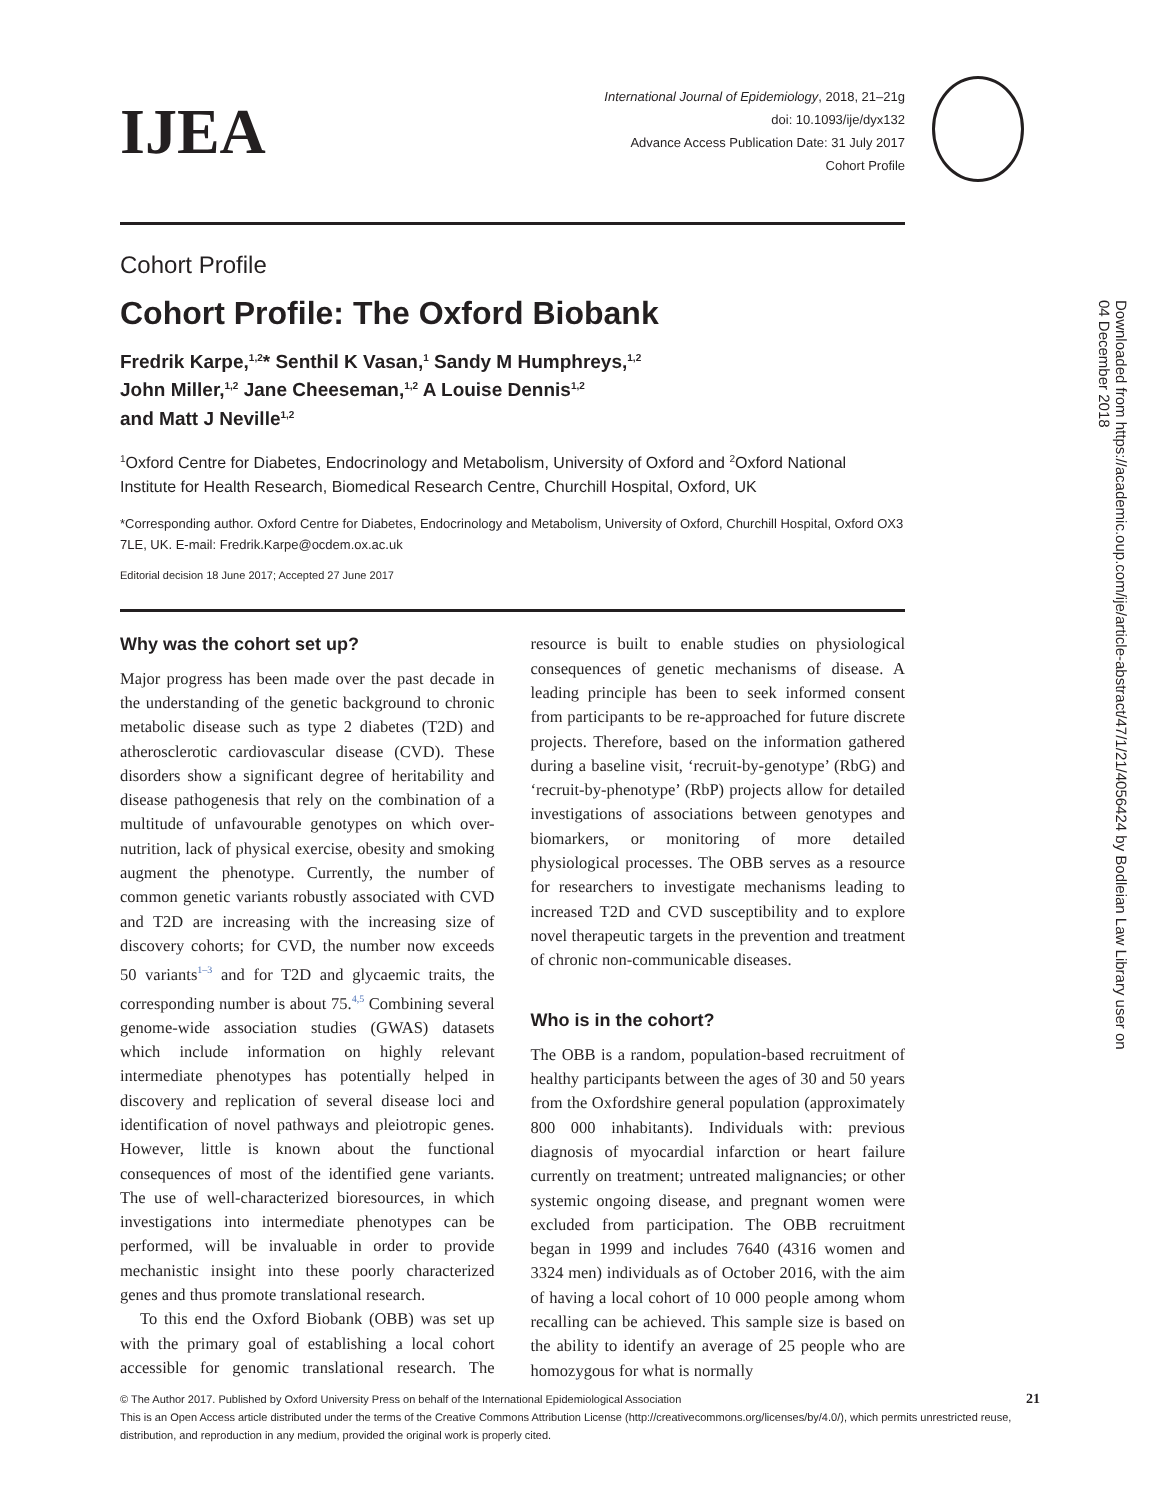IJEA
International Journal of Epidemiology, 2018, 21–21g
doi: 10.1093/ije/dyx132
Advance Access Publication Date: 31 July 2017
Cohort Profile
Cohort Profile
Cohort Profile: The Oxford Biobank
Fredrik Karpe,<sup>1,2</sup>* Senthil K Vasan,<sup>1</sup> Sandy M Humphreys,<sup>1,2</sup>
John Miller,<sup>1,2</sup> Jane Cheeseman,<sup>1,2</sup> A Louise Dennis<sup>1,2</sup>
and Matt J Neville<sup>1,2</sup>
<sup>1</sup> Oxford Centre for Diabetes, Endocrinology and Metabolism, University of Oxford and <sup>2</sup>Oxford National Institute for Health Research, Biomedical Research Centre, Churchill Hospital, Oxford, UK
*Corresponding author. Oxford Centre for Diabetes, Endocrinology and Metabolism, University of Oxford, Churchill Hospital, Oxford OX3 7LE, UK. E-mail: Fredrik.Karpe@ocdem.ox.ac.uk
Editorial decision 18 June 2017; Accepted 27 June 2017
Why was the cohort set up?
Major progress has been made over the past decade in the understanding of the genetic background to chronic metabolic disease such as type 2 diabetes (T2D) and atherosclerotic cardiovascular disease (CVD). These disorders show a significant degree of heritability and disease pathogenesis that rely on the combination of a multitude of unfavourable genotypes on which over-nutrition, lack of physical exercise, obesity and smoking augment the phenotype. Currently, the number of common genetic variants robustly associated with CVD and T2D are increasing with the increasing size of discovery cohorts; for CVD, the number now exceeds 50 variants<sup>1–3</sup> and for T2D and glycaemic traits, the corresponding number is about 75.<sup>4,5</sup> Combining several genome-wide association studies (GWAS) datasets which include information on highly relevant intermediate phenotypes has potentially helped in discovery and replication of several disease loci and identification of novel pathways and pleiotropic genes. However, little is known about the functional consequences of most of the identified gene variants. The use of well-characterized bioresources, in which investigations into intermediate phenotypes can be performed, will be invaluable in order to provide mechanistic insight into these poorly characterized genes and thus promote translational research.
To this end the Oxford Biobank (OBB) was set up with the primary goal of establishing a local cohort accessible for genomic translational research. The resource is built to enable studies on physiological consequences of genetic mechanisms of disease. A leading principle has been to seek informed consent from participants to be re-approached for future discrete projects. Therefore, based on the information gathered during a baseline visit, ‘recruit-by-genotype’ (RbG) and ‘recruit-by-phenotype’ (RbP) projects allow for detailed investigations of associations between genotypes and biomarkers, or monitoring of more detailed physiological processes. The OBB serves as a resource for researchers to investigate mechanisms leading to increased T2D and CVD susceptibility and to explore novel therapeutic targets in the prevention and treatment of chronic non-communicable diseases.
Who is in the cohort?
The OBB is a random, population-based recruitment of healthy participants between the ages of 30 and 50 years from the Oxfordshire general population (approximately 800 000 inhabitants). Individuals with: previous diagnosis of myocardial infarction or heart failure currently on treatment; untreated malignancies; or other systemic ongoing disease, and pregnant women were excluded from participation. The OBB recruitment began in 1999 and includes 7640 (4316 women and 3324 men) individuals as of October 2016, with the aim of having a local cohort of 10 000 people among whom recalling can be achieved. This sample size is based on the ability to identify an average of 25 people who are homozygous for what is normally
© The Author 2017. Published by Oxford University Press on behalf of the International Epidemiological Association 21
This is an Open Access article distributed under the terms of the Creative Commons Attribution License (http://creativecommons.org/licenses/by/4.0/), which permits unrestricted reuse, distribution, and reproduction in any medium, provided the original work is properly cited.
Downloaded from https://academic.oup.com/ije/article-abstract/47/1/21/4056424 by Bodleian Law Library user on 04 December 2018